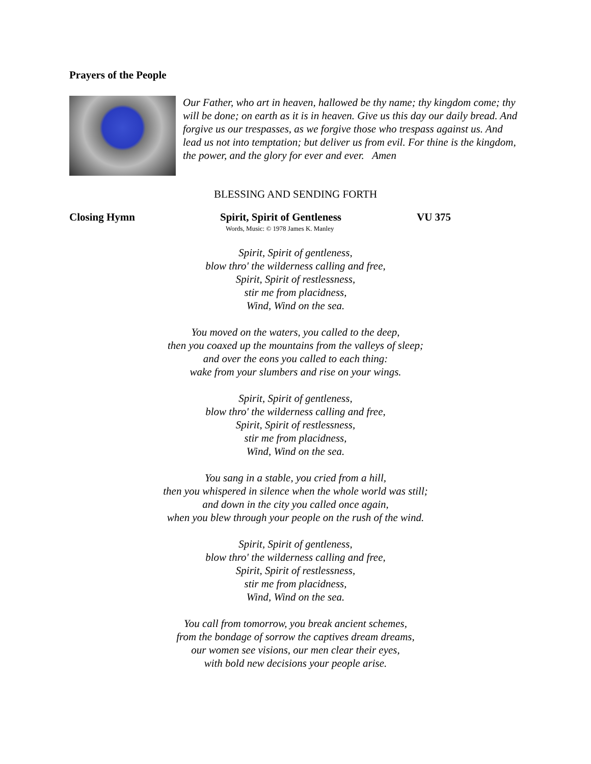Prayers of the People
Our Father, who art in heaven, hallowed be thy name; thy kingdom come; thy will be done; on earth as it is in heaven. Give us this day our daily bread. And forgive us our trespasses, as we forgive those who trespass against us. And lead us not into temptation; but deliver us from evil. For thine is the kingdom, the power, and the glory for ever and ever. Amen
BLESSING AND SENDING FORTH
Closing Hymn Spirit, Spirit of Gentleness VU 375
Words, Music: © 1978 James K. Manley
Spirit, Spirit of gentleness,
blow thro' the wilderness calling and free,
Spirit, Spirit of restlessness,
stir me from placidness,
Wind, Wind on the sea.
You moved on the waters, you called to the deep,
then you coaxed up the mountains from the valleys of sleep;
and over the eons you called to each thing:
wake from your slumbers and rise on your wings.
Spirit, Spirit of gentleness,
blow thro' the wilderness calling and free,
Spirit, Spirit of restlessness,
stir me from placidness,
Wind, Wind on the sea.
You sang in a stable, you cried from a hill,
then you whispered in silence when the whole world was still;
and down in the city you called once again,
when you blew through your people on the rush of the wind.
Spirit, Spirit of gentleness,
blow thro' the wilderness calling and free,
Spirit, Spirit of restlessness,
stir me from placidness,
Wind, Wind on the sea.
You call from tomorrow, you break ancient schemes,
from the bondage of sorrow the captives dream dreams,
our women see visions, our men clear their eyes,
with bold new decisions your people arise.